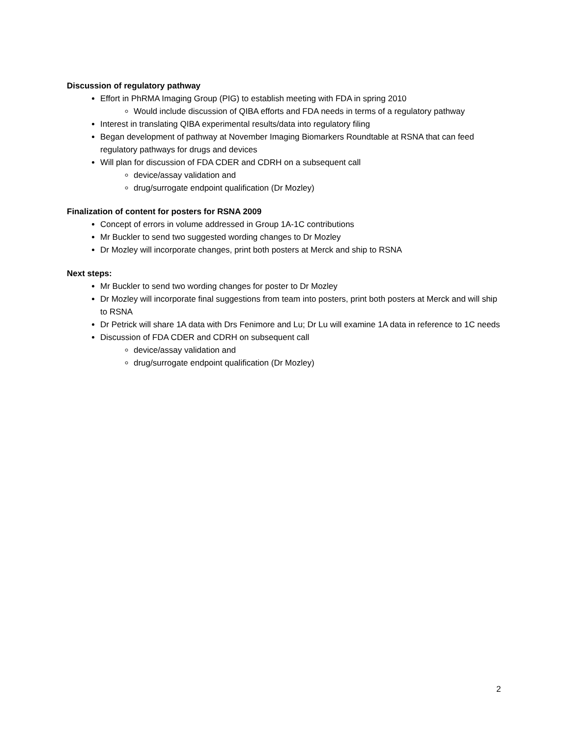Discussion of regulatory pathway
Effort in PhRMA Imaging Group (PIG) to establish meeting with FDA in spring 2010
Would include discussion of QIBA efforts and FDA needs in terms of a regulatory pathway
Interest in translating QIBA experimental results/data into regulatory filing
Began development of pathway at November Imaging Biomarkers Roundtable at RSNA that can feed regulatory pathways for drugs and devices
Will plan for discussion of FDA CDER and CDRH on a subsequent call
device/assay validation and
drug/surrogate endpoint qualification (Dr Mozley)
Finalization of content for posters for RSNA 2009
Concept of errors in volume addressed in Group 1A-1C contributions
Mr Buckler to send two suggested wording changes to Dr Mozley
Dr Mozley will incorporate changes, print both posters at Merck and ship to RSNA
Next steps:
Mr Buckler to send two wording changes for poster to Dr Mozley
Dr Mozley will incorporate final suggestions from team into posters, print both posters at Merck and will ship to RSNA
Dr Petrick will share 1A data with Drs Fenimore and Lu; Dr Lu will examine 1A data in reference to 1C needs
Discussion of FDA CDER and CDRH on subsequent call
device/assay validation and
drug/surrogate endpoint qualification (Dr Mozley)
2